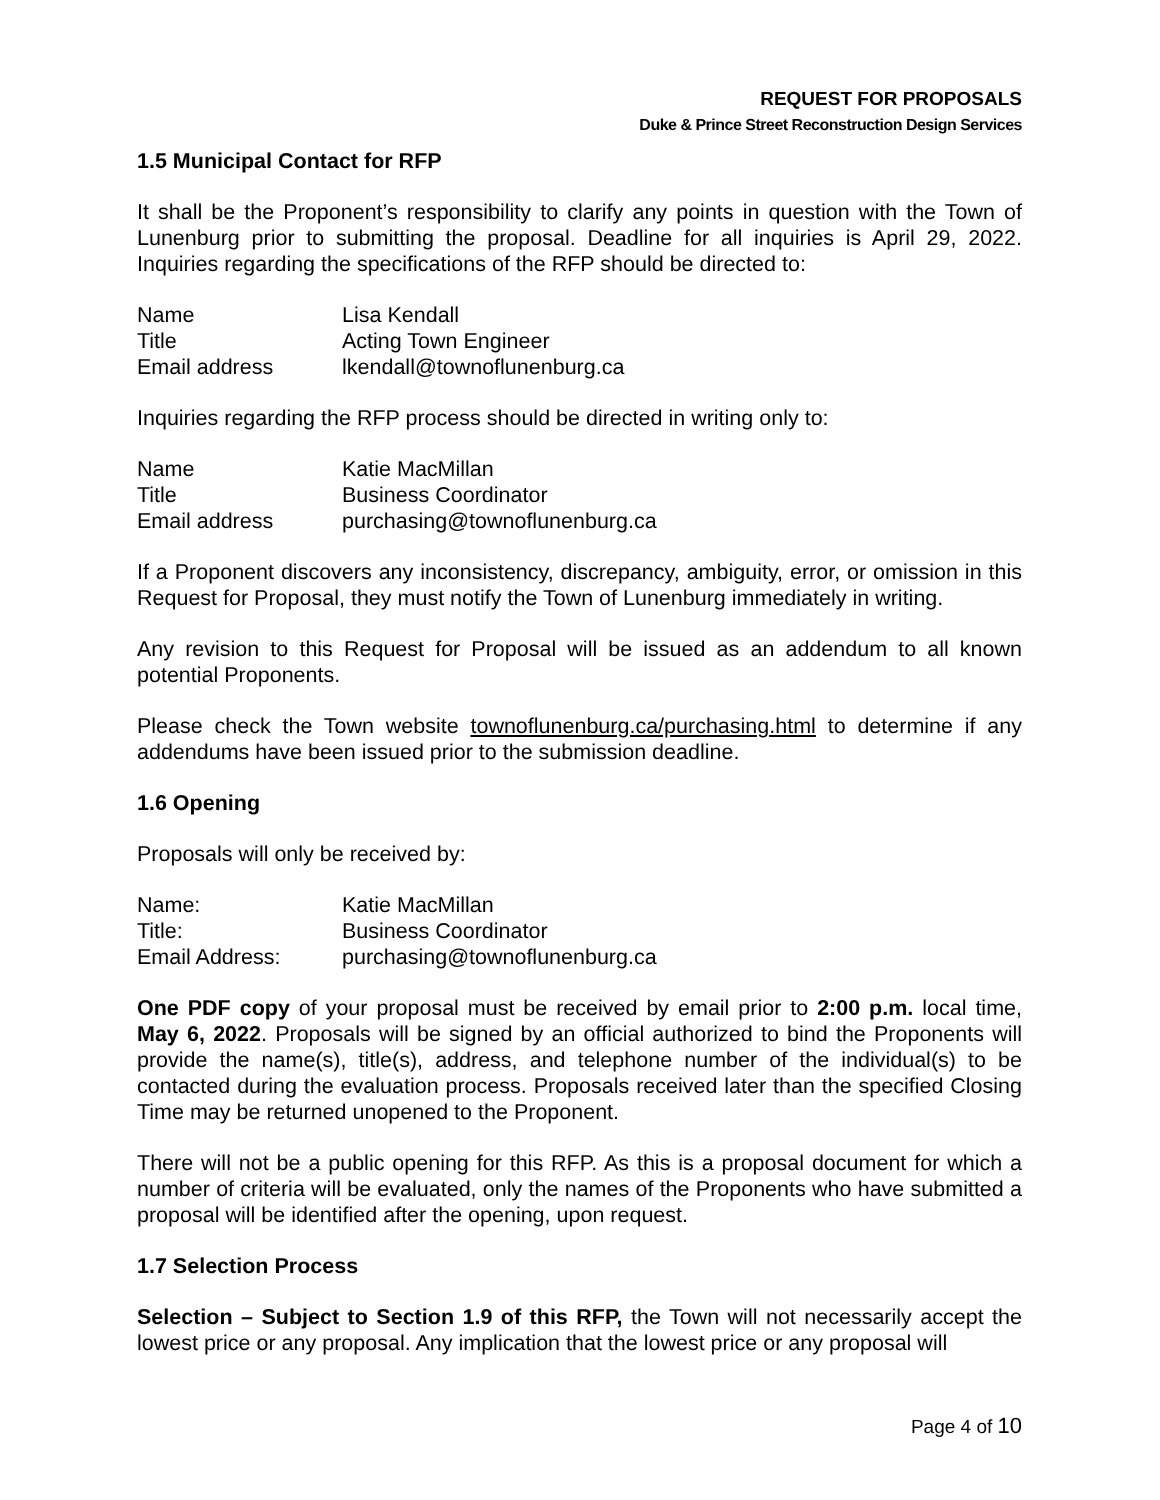REQUEST FOR PROPOSALS
Duke & Prince Street Reconstruction Design Services
1.5 Municipal Contact for RFP
It shall be the Proponent’s responsibility to clarify any points in question with the Town of Lunenburg prior to submitting the proposal. Deadline for all inquiries is April 29, 2022. Inquiries regarding the specifications of the RFP should be directed to:
| Name | Lisa Kendall |
| Title | Acting Town Engineer |
| Email address | lkendall@townoflunenburg.ca |
Inquiries regarding the RFP process should be directed in writing only to:
| Name | Katie MacMillan |
| Title | Business Coordinator |
| Email address | purchasing@townoflunenburg.ca |
If a Proponent discovers any inconsistency, discrepancy, ambiguity, error, or omission in this Request for Proposal, they must notify the Town of Lunenburg immediately in writing.
Any revision to this Request for Proposal will be issued as an addendum to all known potential Proponents.
Please check the Town website townoflunenburg.ca/purchasing.html to determine if any addendums have been issued prior to the submission deadline.
1.6 Opening
Proposals will only be received by:
| Name: | Katie MacMillan |
| Title: | Business Coordinator |
| Email Address: | purchasing@townoflunenburg.ca |
One PDF copy of your proposal must be received by email prior to 2:00 p.m. local time, May 6, 2022. Proposals will be signed by an official authorized to bind the Proponents will provide the name(s), title(s), address, and telephone number of the individual(s) to be contacted during the evaluation process. Proposals received later than the specified Closing Time may be returned unopened to the Proponent.
There will not be a public opening for this RFP. As this is a proposal document for which a number of criteria will be evaluated, only the names of the Proponents who have submitted a proposal will be identified after the opening, upon request.
1.7 Selection Process
Selection – Subject to Section 1.9 of this RFP, the Town will not necessarily accept the lowest price or any proposal. Any implication that the lowest price or any proposal will
Page 4 of 10